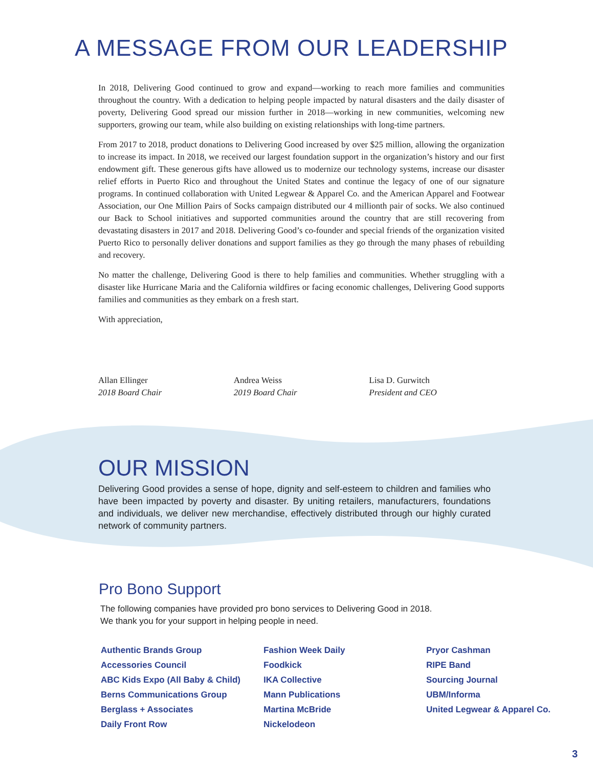A MESSAGE FROM OUR LEADERSHIP
In 2018, Delivering Good continued to grow and expand—working to reach more families and communities throughout the country. With a dedication to helping people impacted by natural disasters and the daily disaster of poverty, Delivering Good spread our mission further in 2018—working in new communities, welcoming new supporters, growing our team, while also building on existing relationships with long-time partners.
From 2017 to 2018, product donations to Delivering Good increased by over $25 million, allowing the organization to increase its impact. In 2018, we received our largest foundation support in the organization’s history and our first endowment gift. These generous gifts have allowed us to modernize our technology systems, increase our disaster relief efforts in Puerto Rico and throughout the United States and continue the legacy of one of our signature programs. In continued collaboration with United Legwear & Apparel Co. and the American Apparel and Footwear Association, our One Million Pairs of Socks campaign distributed our 4 millionth pair of socks. We also continued our Back to School initiatives and supported communities around the country that are still recovering from devastating disasters in 2017 and 2018. Delivering Good’s co-founder and special friends of the organization visited Puerto Rico to personally deliver donations and support families as they go through the many phases of rebuilding and recovery.
No matter the challenge, Delivering Good is there to help families and communities. Whether struggling with a disaster like Hurricane Maria and the California wildfires or facing economic challenges, Delivering Good supports families and communities as they embark on a fresh start.
With appreciation,
Allan Ellinger
2018 Board Chair
Andrea Weiss
2019 Board Chair
Lisa D. Gurwitch
President and CEO
OUR MISSION
Delivering Good provides a sense of hope, dignity and self-esteem to children and families who have been impacted by poverty and disaster. By uniting retailers, manufacturers, foundations and individuals, we deliver new merchandise, effectively distributed through our highly curated network of community partners.
Pro Bono Support
The following companies have provided pro bono services to Delivering Good in 2018.
We thank you for your support in helping people in need.
Authentic Brands Group
Accessories Council
ABC Kids Expo (All Baby & Child)
Berns Communications Group
Berglass + Associates
Daily Front Row
Fashion Week Daily
Foodkick
IKA Collective
Mann Publications
Martina McBride
Nickelodeon
Pryor Cashman
RIPE Band
Sourcing Journal
UBM/Informa
United Legwear & Apparel Co.
3